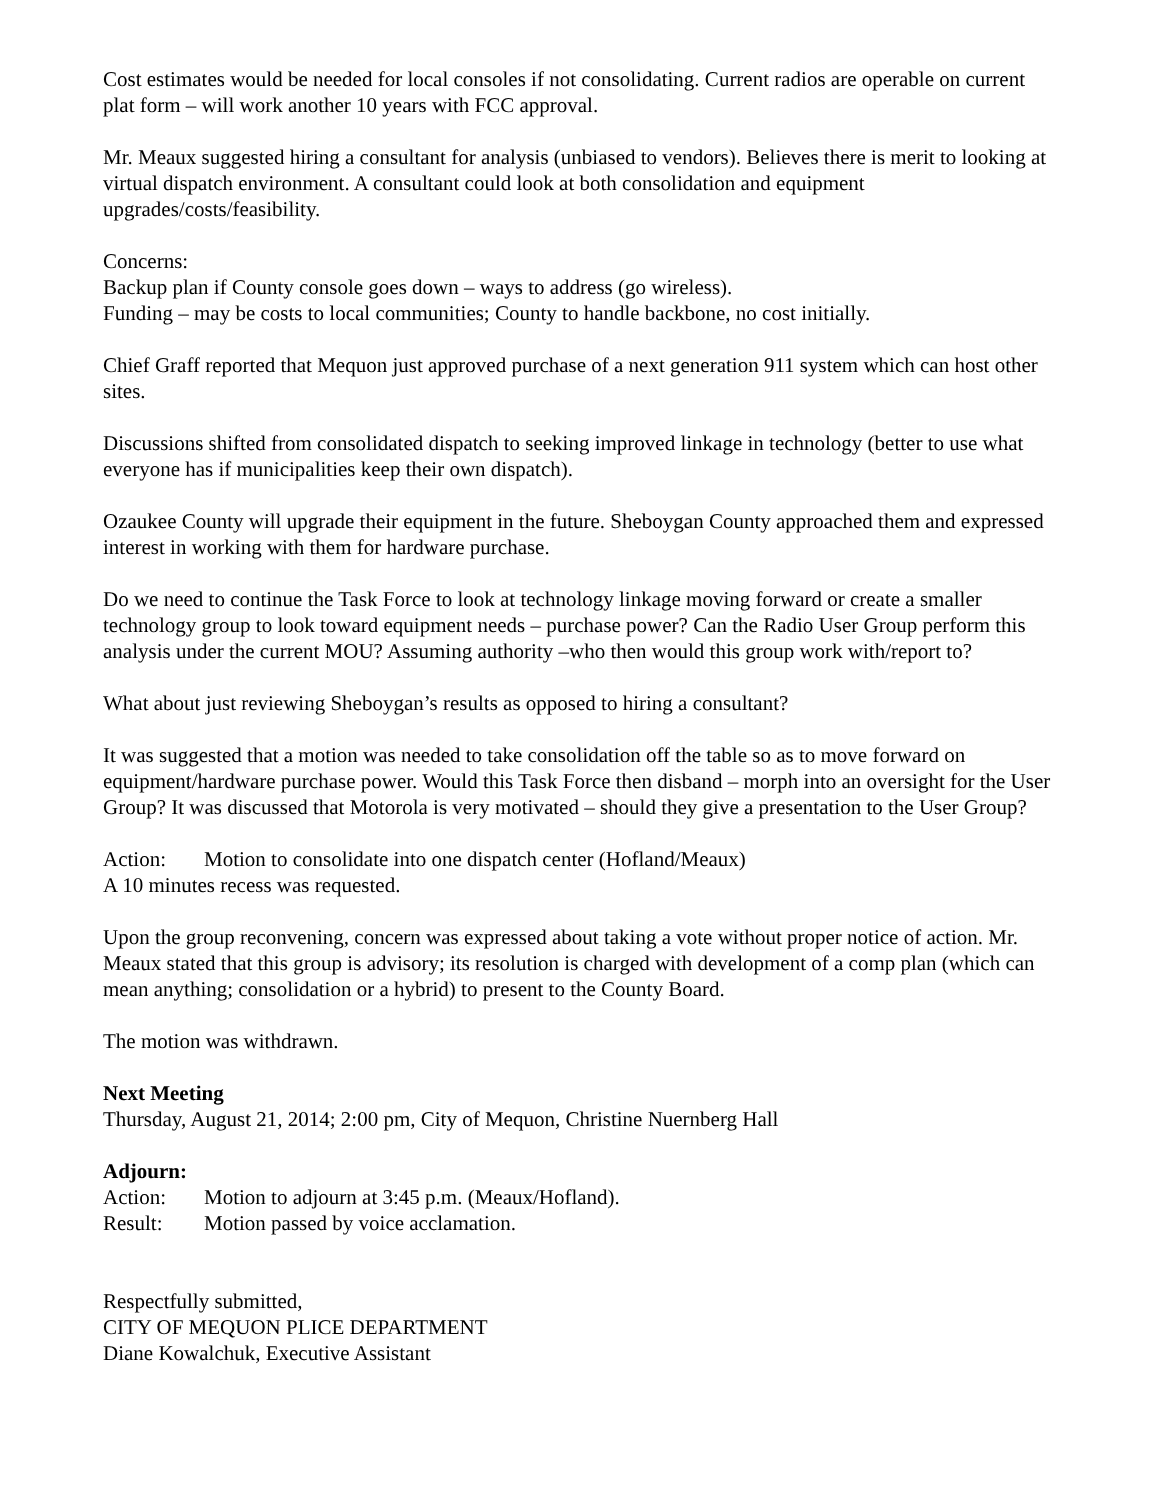Cost estimates would be needed for local consoles if not consolidating. Current radios are operable on current plat form – will work another 10 years with FCC approval.
Mr. Meaux suggested hiring a consultant for analysis (unbiased to vendors). Believes there is merit to looking at virtual dispatch environment. A consultant could look at both consolidation and equipment upgrades/costs/feasibility.
Concerns:
Backup plan if County console goes down – ways to address (go wireless).
Funding – may be costs to local communities; County to handle backbone, no cost initially.
Chief Graff reported that Mequon just approved purchase of a next generation 911 system which can host other sites.
Discussions shifted from consolidated dispatch to seeking improved linkage in technology (better to use what everyone has if municipalities keep their own dispatch).
Ozaukee County will upgrade their equipment in the future. Sheboygan County approached them and expressed interest in working with them for hardware purchase.
Do we need to continue the Task Force to look at technology linkage moving forward or create a smaller technology group to look toward equipment needs – purchase power? Can the Radio User Group perform this analysis under the current MOU? Assuming authority –who then would this group work with/report to?
What about just reviewing Sheboygan’s results as opposed to hiring a consultant?
It was suggested that a motion was needed to take consolidation off the table so as to move forward on equipment/hardware purchase power. Would this Task Force then disband – morph into an oversight for the User Group? It was discussed that Motorola is very motivated – should they give a presentation to the User Group?
Action: Motion to consolidate into one dispatch center (Hofland/Meaux)
A 10 minutes recess was requested.
Upon the group reconvening, concern was expressed about taking a vote without proper notice of action. Mr. Meaux stated that this group is advisory; its resolution is charged with development of a comp plan (which can mean anything; consolidation or a hybrid) to present to the County Board.
The motion was withdrawn.
Next Meeting
Thursday, August 21, 2014; 2:00 pm, City of Mequon, Christine Nuernberg Hall
Adjourn:
Action: Motion to adjourn at 3:45 p.m. (Meaux/Hofland).
Result: Motion passed by voice acclamation.
Respectfully submitted,
CITY OF MEQUON PLICE DEPARTMENT
Diane Kowalchuk, Executive Assistant